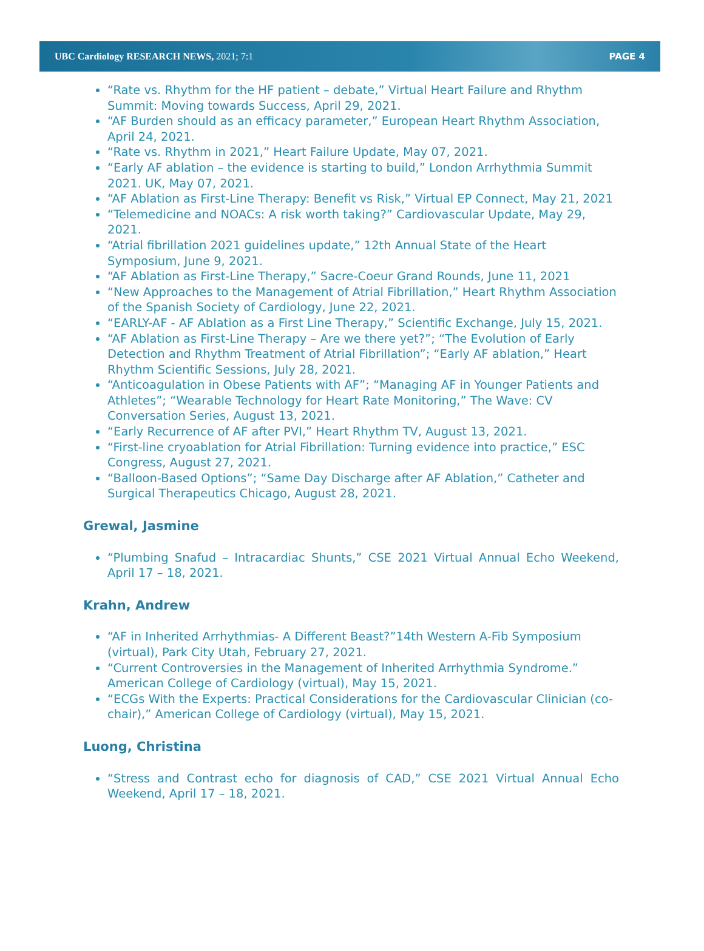UBC Cardiology RESEARCH NEWS, 2021; 7:1 PAGE 4
“Rate vs. Rhythm for the HF patient – debate,” Virtual Heart Failure and Rhythm Summit: Moving towards Success, April 29, 2021.
“AF Burden should as an efficacy parameter,” European Heart Rhythm Association, April 24, 2021.
“Rate vs. Rhythm in 2021,” Heart Failure Update, May 07, 2021.
“Early AF ablation – the evidence is starting to build,” London Arrhythmia Summit 2021. UK, May 07, 2021.
“AF Ablation as First-Line Therapy: Benefit vs Risk,” Virtual EP Connect, May 21, 2021
“Telemedicine and NOACs: A risk worth taking?” Cardiovascular Update, May 29, 2021.
“Atrial fibrillation 2021 guidelines update,” 12th Annual State of the Heart Symposium, June 9, 2021.
“AF Ablation as First-Line Therapy,” Sacre-Coeur Grand Rounds, June 11, 2021
“New Approaches to the Management of Atrial Fibrillation,” Heart Rhythm Association of the Spanish Society of Cardiology, June 22, 2021.
“EARLY-AF - AF Ablation as a First Line Therapy,” Scientific Exchange, July 15, 2021.
“AF Ablation as First-Line Therapy – Are we there yet?”; “The Evolution of Early Detection and Rhythm Treatment of Atrial Fibrillation”; “Early AF ablation,” Heart Rhythm Scientific Sessions, July 28, 2021.
“Anticoagulation in Obese Patients with AF”; “Managing AF in Younger Patients and Athletes”; “Wearable Technology for Heart Rate Monitoring,” The Wave: CV Conversation Series, August 13, 2021.
“Early Recurrence of AF after PVI,” Heart Rhythm TV, August 13, 2021.
“First-line cryoablation for Atrial Fibrillation: Turning evidence into practice,” ESC Congress, August 27, 2021.
“Balloon-Based Options”; “Same Day Discharge after AF Ablation,” Catheter and Surgical Therapeutics Chicago, August 28, 2021.
Grewal, Jasmine
“Plumbing Snafud – Intracardiac Shunts,” CSE 2021 Virtual Annual Echo Weekend, April 17 – 18, 2021.
Krahn, Andrew
“AF in Inherited Arrhythmias- A Different Beast?”14th Western A-Fib Symposium (virtual), Park City Utah, February 27, 2021.
“Current Controversies in the Management of Inherited Arrhythmia Syndrome.” American College of Cardiology (virtual), May 15, 2021.
“ECGs With the Experts: Practical Considerations for the Cardiovascular Clinician (co-chair),” American College of Cardiology (virtual), May 15, 2021.
Luong, Christina
“Stress and Contrast echo for diagnosis of CAD,” CSE 2021 Virtual Annual Echo Weekend, April 17 – 18, 2021.